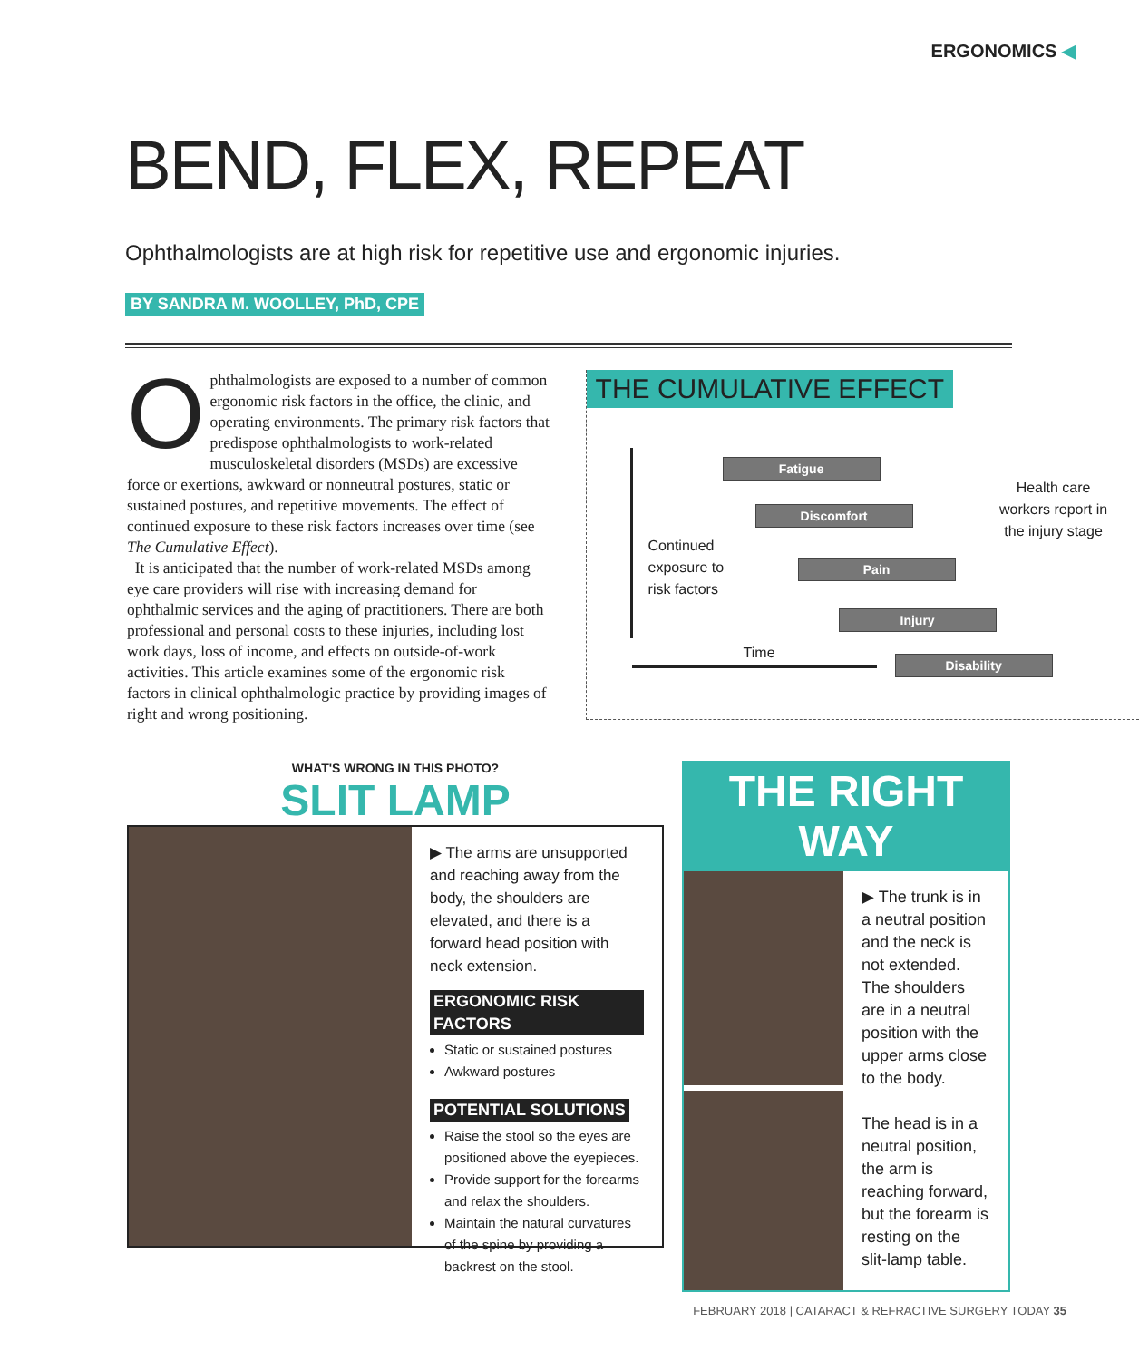ERGONOMICS ◀
BEND, FLEX, REPEAT
Ophthalmologists are at high risk for repetitive use and ergonomic injuries.
BY SANDRA M. WOOLLEY, PhD, CPE
Ophthalmologists are exposed to a number of common ergonomic risk factors in the office, the clinic, and operating environments. The primary risk factors that predispose ophthalmologists to work-related musculoskeletal disorders (MSDs) are excessive force or exertions, awkward or nonneutral postures, static or sustained postures, and repetitive movements. The effect of continued exposure to these risk factors increases over time (see The Cumulative Effect).
It is anticipated that the number of work-related MSDs among eye care providers will rise with increasing demand for ophthalmic services and the aging of practitioners. There are both professional and personal costs to these injuries, including lost work days, loss of income, and effects on outside-of-work activities. This article examines some of the ergonomic risk factors in clinical ophthalmologic practice by providing images of right and wrong positioning.
THE CUMULATIVE EFFECT
Fatigue
Discomfort
Pain
Injury
Disability
Continued
exposure to
risk factors
Time
Health care workers report in the injury stage
WHAT'S WRONG IN THIS PHOTO?
SLIT LAMP
▶ The arms are unsupported and reaching away from the body, the shoulders are elevated, and there is a forward head position with neck extension.
ERGONOMIC RISK FACTORS
Static or sustained postures
Awkward postures
POTENTIAL SOLUTIONS
Raise the stool so the eyes are positioned above the eyepieces.
Provide support for the forearms and relax the shoulders.
Maintain the natural curvatures of the spine by providing a backrest on the stool.
THE RIGHT WAY
▶ The trunk is in a neutral position and the neck is not extended. The shoulders are in a neutral position with the upper arms close to the body.
The head is in a neutral position, the arm is reaching forward, but the forearm is resting on the slit-lamp table.
FEBRUARY 2018 | CATARACT & REFRACTIVE SURGERY TODAY 35